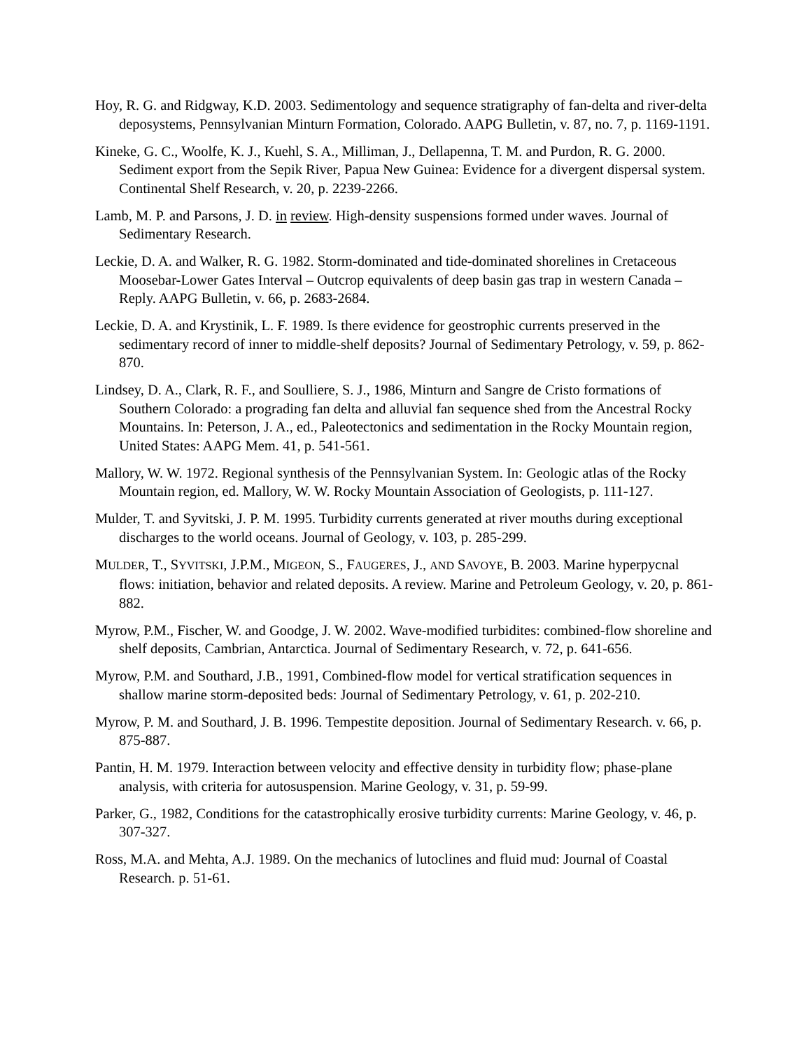Hoy, R. G. and Ridgway, K.D. 2003. Sedimentology and sequence stratigraphy of fan-delta and river-delta deposystems, Pennsylvanian Minturn Formation, Colorado. AAPG Bulletin, v. 87, no. 7, p. 1169-1191.
Kineke, G. C., Woolfe, K. J., Kuehl, S. A., Milliman, J., Dellapenna, T. M. and Purdon, R. G. 2000. Sediment export from the Sepik River, Papua New Guinea: Evidence for a divergent dispersal system. Continental Shelf Research, v. 20, p. 2239-2266.
Lamb, M. P. and Parsons, J. D. in review. High-density suspensions formed under waves. Journal of Sedimentary Research.
Leckie, D. A. and Walker, R. G. 1982. Storm-dominated and tide-dominated shorelines in Cretaceous Moosebar-Lower Gates Interval – Outcrop equivalents of deep basin gas trap in western Canada – Reply. AAPG Bulletin, v. 66, p. 2683-2684.
Leckie, D. A. and Krystinik, L. F. 1989. Is there evidence for geostrophic currents preserved in the sedimentary record of inner to middle-shelf deposits? Journal of Sedimentary Petrology, v. 59, p. 862-870.
Lindsey, D. A., Clark, R. F., and Soulliere, S. J., 1986, Minturn and Sangre de Cristo formations of Southern Colorado: a prograding fan delta and alluvial fan sequence shed from the Ancestral Rocky Mountains. In: Peterson, J. A., ed., Paleotectonics and sedimentation in the Rocky Mountain region, United States: AAPG Mem. 41, p. 541-561.
Mallory, W. W. 1972. Regional synthesis of the Pennsylvanian System. In: Geologic atlas of the Rocky Mountain region, ed. Mallory, W. W. Rocky Mountain Association of Geologists, p. 111-127.
Mulder, T. and Syvitski, J. P. M. 1995. Turbidity currents generated at river mouths during exceptional discharges to the world oceans. Journal of Geology, v. 103, p. 285-299.
MULDER, T., SYVITSKI, J.P.M., MIGEON, S., FAUGERES, J., AND SAVOYE, B. 2003. Marine hyperpycnal flows: initiation, behavior and related deposits. A review. Marine and Petroleum Geology, v. 20, p. 861-882.
Myrow, P.M., Fischer, W. and Goodge, J. W. 2002. Wave-modified turbidites: combined-flow shoreline and shelf deposits, Cambrian, Antarctica. Journal of Sedimentary Research, v. 72, p. 641-656.
Myrow, P.M. and Southard, J.B., 1991, Combined-flow model for vertical stratification sequences in shallow marine storm-deposited beds: Journal of Sedimentary Petrology, v. 61, p. 202-210.
Myrow, P. M. and Southard, J. B. 1996. Tempestite deposition. Journal of Sedimentary Research. v. 66, p. 875-887.
Pantin, H. M. 1979. Interaction between velocity and effective density in turbidity flow; phase-plane analysis, with criteria for autosuspension. Marine Geology, v. 31, p. 59-99.
Parker, G., 1982, Conditions for the catastrophically erosive turbidity currents: Marine Geology, v. 46, p. 307-327.
Ross, M.A. and Mehta, A.J. 1989. On the mechanics of lutoclines and fluid mud: Journal of Coastal Research. p. 51-61.